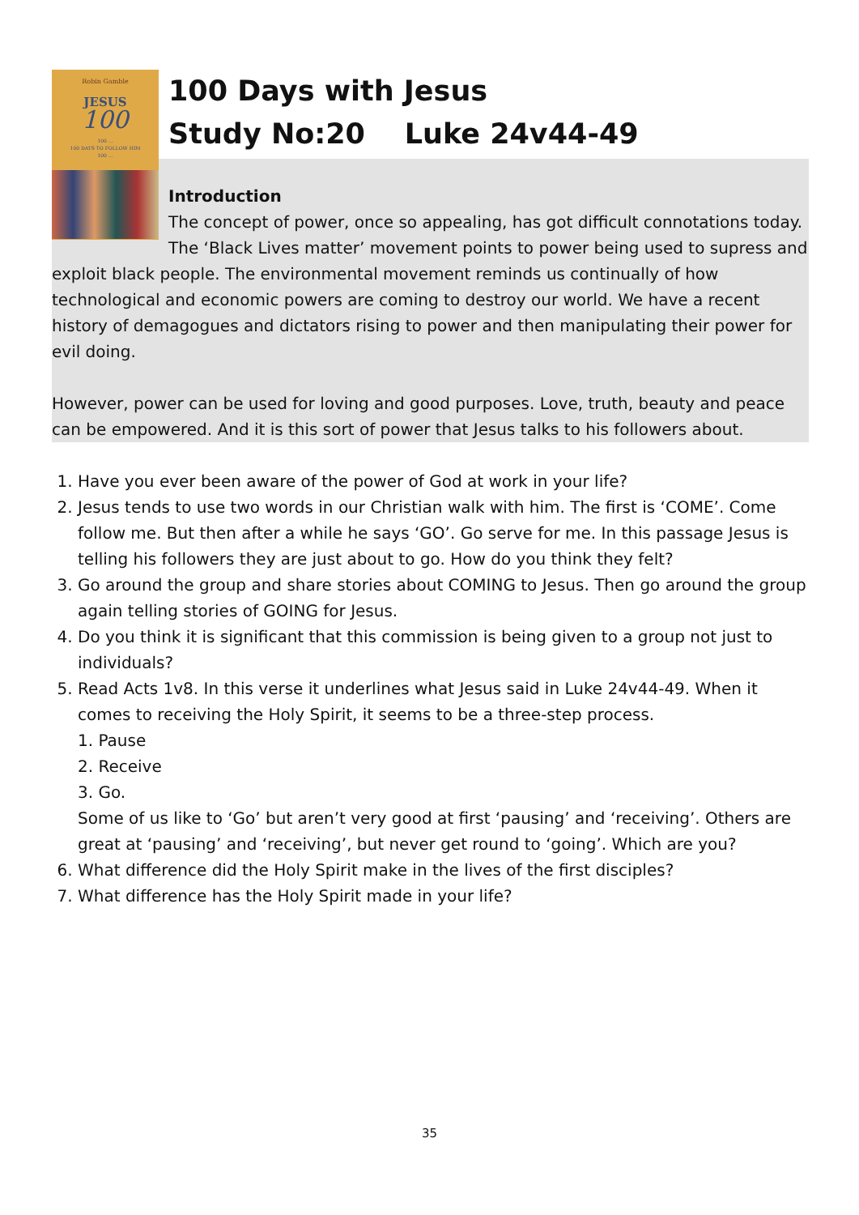Robin Gamble
JESUS
100
100 ...
100 DAYS TO FOLLOW HIM
100 ...
100 Days with Jesus
Study No:20 Luke 24v44-49
Introduction
The concept of power, once so appealing, has got difficult connotations today. The ‘Black Lives matter’ movement points to power being used to supress and exploit black people. The environmental movement reminds us continually of how technological and economic powers are coming to destroy our world. We have a recent history of demagogues and dictators rising to power and then manipulating their power for evil doing.
However, power can be used for loving and good purposes. Love, truth, beauty and peace can be empowered. And it is this sort of power that Jesus talks to his followers about.
1. Have you ever been aware of the power of God at work in your life?
2. Jesus tends to use two words in our Christian walk with him. The first is ‘COME’. Come follow me. But then after a while he says ‘GO’. Go serve for me. In this passage Jesus is telling his followers they are just about to go. How do you think they felt?
3. Go around the group and share stories about COMING to Jesus. Then go around the group again telling stories of GOING for Jesus.
4. Do you think it is significant that this commission is being given to a group not just to individuals?
5. Read Acts 1v8. In this verse it underlines what Jesus said in Luke 24v44-49. When it comes to receiving the Holy Spirit, it seems to be a three-step process.
1. Pause
2. Receive
3. Go.
Some of us like to ‘Go’ but aren’t very good at first ‘pausing’ and ‘receiving’. Others are great at ‘pausing’ and ‘receiving’, but never get round to ‘going’. Which are you?
6. What difference did the Holy Spirit make in the lives of the first disciples?
7. What difference has the Holy Spirit made in your life?
35